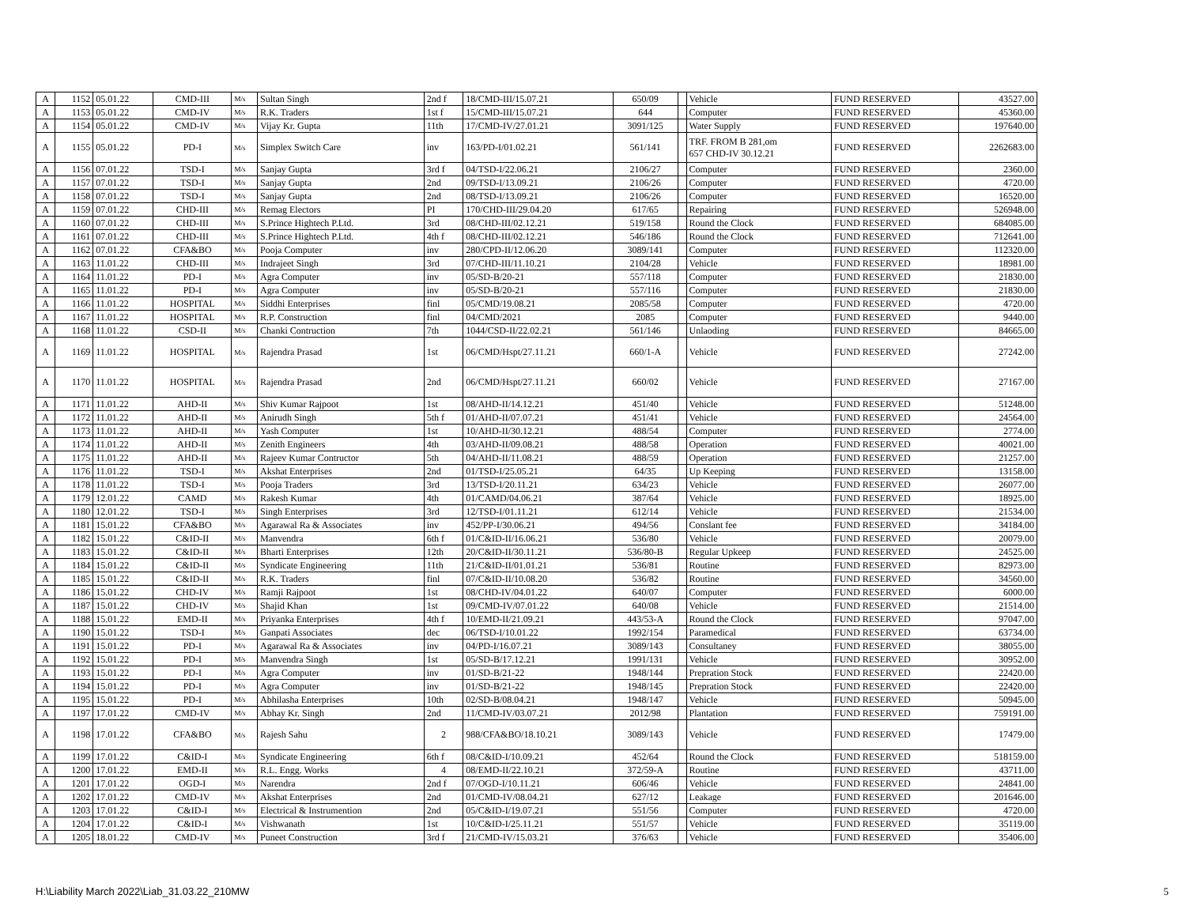| A | 1152 | 05.01.22 | CMD-III | M/s | Sultan Singh | 2nd f | 18/CMD-III/15.07.21 | 650/09 | | Vehicle | FUND RESERVED | 43527.00 |
| A | 1153 | 05.01.22 | CMD-IV | M/s | R.K. Traders | 1st f | 15/CMD-III/15.07.21 | 644 | | Computer | FUND RESERVED | 45360.00 |
| A | 1154 | 05.01.22 | CMD-IV | M/s | Vijay Kr. Gupta | 11th | 17/CMD-IV/27.01.21 | 3091/125 | | Water Supply | FUND RESERVED | 197640.00 |
| A | 1155 | 05.01.22 | PD-I | M/s | Simplex Switch Care | inv | 163/PD-I/01.02.21 | 561/141 | | TRF. FROM B 281,om 657 CHD-IV 30.12.21 | FUND RESERVED | 2262683.00 |
| A | 1156 | 07.01.22 | TSD-I | M/s | Sanjay Gupta | 3rd f | 04/TSD-I/22.06.21 | 2106/27 | | Computer | FUND RESERVED | 2360.00 |
| A | 1157 | 07.01.22 | TSD-I | M/s | Sanjay Gupta | 2nd | 09/TSD-I/13.09.21 | 2106/26 | | Computer | FUND RESERVED | 4720.00 |
| A | 1158 | 07.01.22 | TSD-I | M/s | Sanjay Gupta | 2nd | 08/TSD-I/13.09.21 | 2106/26 | | Computer | FUND RESERVED | 16520.00 |
| A | 1159 | 07.01.22 | CHD-III | M/s | Remag Electors | PI | 170/CHD-III/29.04.20 | 617/65 | | Repairing | FUND RESERVED | 526948.00 |
| A | 1160 | 07.01.22 | CHD-III | M/s | S.Prince Hightech P.Ltd. | 3rd | 08/CHD-III/02.12.21 | 519/158 | | Round the Clock | FUND RESERVED | 684085.00 |
| A | 1161 | 07.01.22 | CHD-III | M/s | S.Prince Hightech P.Ltd. | 4th f | 08/CHD-III/02.12.21 | 546/186 | | Round the Clock | FUND RESERVED | 712641.00 |
| A | 1162 | 07.01.22 | CFA&BO | M/s | Pooja Computer | inv | 280/CPD-II/12.06.20 | 3089/141 | | Computer | FUND RESERVED | 112320.00 |
| A | 1163 | 11.01.22 | CHD-III | M/s | Indrajeet Singh | 3rd | 07/CHD-III/11.10.21 | 2104/28 | | Vehicle | FUND RESERVED | 18981.00 |
| A | 1164 | 11.01.22 | PD-I | M/s | Agra Computer | inv | 05/SD-B/20-21 | 557/118 | | Computer | FUND RESERVED | 21830.00 |
| A | 1165 | 11.01.22 | PD-I | M/s | Agra Computer | inv | 05/SD-B/20-21 | 557/116 | | Computer | FUND RESERVED | 21830.00 |
| A | 1166 | 11.01.22 | HOSPITAL | M/s | Siddhi Enterprises | finl | 05/CMD/19.08.21 | 2085/58 | | Computer | FUND RESERVED | 4720.00 |
| A | 1167 | 11.01.22 | HOSPITAL | M/s | R.P. Construction | finl | 04/CMD/2021 | 2085 | | Computer | FUND RESERVED | 9440.00 |
| A | 1168 | 11.01.22 | CSD-II | M/s | Chanki Contruction | 7th | 1044/CSD-II/22.02.21 | 561/146 | | Unlaoding | FUND RESERVED | 84665.00 |
| A | 1169 | 11.01.22 | HOSPITAL | M/s | Rajendra Prasad | 1st | 06/CMD/Hspt/27.11.21 | 660/1-A | | Vehicle | FUND RESERVED | 27242.00 |
| A | 1170 | 11.01.22 | HOSPITAL | M/s | Rajendra Prasad | 2nd | 06/CMD/Hspt/27.11.21 | 660/02 | | Vehicle | FUND RESERVED | 27167.00 |
| A | 1171 | 11.01.22 | AHD-II | M/s | Shiv Kumar Rajpoot | 1st | 08/AHD-II/14.12.21 | 451/40 | | Vehicle | FUND RESERVED | 51248.00 |
| A | 1172 | 11.01.22 | AHD-II | M/s | Anirudh Singh | 5th f | 01/AHD-II/07.07.21 | 451/41 | | Vehicle | FUND RESERVED | 24564.00 |
| A | 1173 | 11.01.22 | AHD-II | M/s | Yash Computer | 1st | 10/AHD-II/30.12.21 | 488/54 | | Computer | FUND RESERVED | 2774.00 |
| A | 1174 | 11.01.22 | AHD-II | M/s | Zenith Engineers | 4th | 03/AHD-II/09.08.21 | 488/58 | | Operation | FUND RESERVED | 40021.00 |
| A | 1175 | 11.01.22 | AHD-II | M/s | Rajeev Kumar Contructor | 5th | 04/AHD-II/11.08.21 | 488/59 | | Operation | FUND RESERVED | 21257.00 |
| A | 1176 | 11.01.22 | TSD-I | M/s | Akshat Enterprises | 2nd | 01/TSD-I/25.05.21 | 64/35 | | Up Keeping | FUND RESERVED | 13158.00 |
| A | 1178 | 11.01.22 | TSD-I | M/s | Pooja Traders | 3rd | 13/TSD-I/20.11.21 | 634/23 | | Vehicle | FUND RESERVED | 26077.00 |
| A | 1179 | 12.01.22 | CAMD | M/s | Rakesh Kumar | 4th | 01/CAMD/04.06.21 | 387/64 | | Vehicle | FUND RESERVED | 18925.00 |
| A | 1180 | 12.01.22 | TSD-I | M/s | Singh Enterprises | 3rd | 12/TSD-I/01.11.21 | 612/14 | | Vehicle | FUND RESERVED | 21534.00 |
| A | 1181 | 15.01.22 | CFA&BO | M/s | Agarawal Ra & Associates | inv | 452/PP-I/30.06.21 | 494/56 | | Conslant fee | FUND RESERVED | 34184.00 |
| A | 1182 | 15.01.22 | C&ID-II | M/s | Manvendra | 6th f | 01/C&ID-II/16.06.21 | 536/80 | | Vehicle | FUND RESERVED | 20079.00 |
| A | 1183 | 15.01.22 | C&ID-II | M/s | Bharti Enterprises | 12th | 20/C&ID-II/30.11.21 | 536/80-B | | Regular Upkeep | FUND RESERVED | 24525.00 |
| A | 1184 | 15.01.22 | C&ID-II | M/s | Syndicate Engineering | 11th | 21/C&ID-II/01.01.21 | 536/81 | | Routine | FUND RESERVED | 82973.00 |
| A | 1185 | 15.01.22 | C&ID-II | M/s | R.K. Traders | finl | 07/C&ID-II/10.08.20 | 536/82 | | Routine | FUND RESERVED | 34560.00 |
| A | 1186 | 15.01.22 | CHD-IV | M/s | Ramji Rajpoot | 1st | 08/CHD-IV/04.01.22 | 640/07 | | Computer | FUND RESERVED | 6000.00 |
| A | 1187 | 15.01.22 | CHD-IV | M/s | Shajid Khan | 1st | 09/CMD-IV/07.01.22 | 640/08 | | Vehicle | FUND RESERVED | 21514.00 |
| A | 1188 | 15.01.22 | EMD-II | M/s | Priyanka Enterprises | 4th f | 10/EMD-II/21.09.21 | 443/53-A | | Round the Clock | FUND RESERVED | 97047.00 |
| A | 1190 | 15.01.22 | TSD-I | M/s | Ganpati Associates | dec | 06/TSD-I/10.01.22 | 1992/154 | | Paramedical | FUND RESERVED | 63734.00 |
| A | 1191 | 15.01.22 | PD-I | M/s | Agarawal Ra & Associates | inv | 04/PD-I/16.07.21 | 3089/143 | | Consultaney | FUND RESERVED | 38055.00 |
| A | 1192 | 15.01.22 | PD-I | M/s | Manvendra Singh | 1st | 05/SD-B/17.12.21 | 1991/131 | | Vehicle | FUND RESERVED | 30952.00 |
| A | 1193 | 15.01.22 | PD-I | M/s | Agra Computer | inv | 01/SD-B/21-22 | 1948/144 | | Prepration Stock | FUND RESERVED | 22420.00 |
| A | 1194 | 15.01.22 | PD-I | M/s | Agra Computer | inv | 01/SD-B/21-22 | 1948/145 | | Prepration Stock | FUND RESERVED | 22420.00 |
| A | 1195 | 15.01.22 | PD-I | M/s | Abhilasha Enterprises | 10th | 02/SD-B/08.04.21 | 1948/147 | | Vehicle | FUND RESERVED | 50945.00 |
| A | 1197 | 17.01.22 | CMD-IV | M/s | Abhay Kr. Singh | 2nd | 11/CMD-IV/03.07.21 | 2012/98 | | Plantation | FUND RESERVED | 759191.00 |
| A | 1198 | 17.01.22 | CFA&BO | M/s | Rajesh Sahu | 2 | 988/CFA&BO/18.10.21 | 3089/143 | | Vehicle | FUND RESERVED | 17479.00 |
| A | 1199 | 17.01.22 | C&ID-I | M/s | Syndicate Engineering | 6th f | 08/C&ID-I/10.09.21 | 452/64 | | Round the Clock | FUND RESERVED | 518159.00 |
| A | 1200 | 17.01.22 | EMD-II | M/s | R.L. Engg. Works | 4 | 08/EMD-II/22.10.21 | 372/59-A | | Routine | FUND RESERVED | 43711.00 |
| A | 1201 | 17.01.22 | OGD-I | M/s | Narendra | 2nd f | 07/OGD-I/10.11.21 | 606/46 | | Vehicle | FUND RESERVED | 24841.00 |
| A | 1202 | 17.01.22 | CMD-IV | M/s | Akshat Enterprises | 2nd | 01/CMD-IV/08.04.21 | 627/12 | | Leakage | FUND RESERVED | 201646.00 |
| A | 1203 | 17.01.22 | C&ID-I | M/s | Electrical & Instrumention | 2nd | 05/C&ID-I/19.07.21 | 551/56 | | Computer | FUND RESERVED | 4720.00 |
| A | 1204 | 17.01.22 | C&ID-I | M/s | Vishwanath | 1st | 10/C&ID-I/25.11.21 | 551/57 | | Vehicle | FUND RESERVED | 35119.00 |
| A | 1205 | 18.01.22 | CMD-IV | M/s | Puneet Construction | 3rd f | 21/CMD-IV/15.03.21 | 376/63 | | Vehicle | FUND RESERVED | 35406.00 |
H:\Liability March 2022\Liab_31.03.22_210MW
5